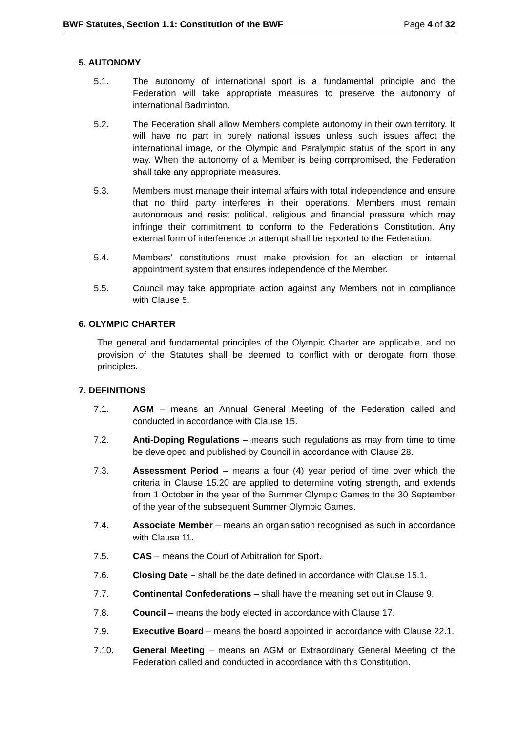BWF Statutes, Section 1.1: Constitution of the BWF Page 4 of 32
5. AUTONOMY
5.1. The autonomy of international sport is a fundamental principle and the Federation will take appropriate measures to preserve the autonomy of international Badminton.
5.2. The Federation shall allow Members complete autonomy in their own territory. It will have no part in purely national issues unless such issues affect the international image, or the Olympic and Paralympic status of the sport in any way. When the autonomy of a Member is being compromised, the Federation shall take any appropriate measures.
5.3. Members must manage their internal affairs with total independence and ensure that no third party interferes in their operations. Members must remain autonomous and resist political, religious and financial pressure which may infringe their commitment to conform to the Federation’s Constitution. Any external form of interference or attempt shall be reported to the Federation.
5.4. Members’ constitutions must make provision for an election or internal appointment system that ensures independence of the Member.
5.5. Council may take appropriate action against any Members not in compliance with Clause 5.
6. OLYMPIC CHARTER
The general and fundamental principles of the Olympic Charter are applicable, and no provision of the Statutes shall be deemed to conflict with or derogate from those principles.
7. DEFINITIONS
7.1. AGM – means an Annual General Meeting of the Federation called and conducted in accordance with Clause 15.
7.2. Anti-Doping Regulations – means such regulations as may from time to time be developed and published by Council in accordance with Clause 28.
7.3. Assessment Period – means a four (4) year period of time over which the criteria in Clause 15.20 are applied to determine voting strength, and extends from 1 October in the year of the Summer Olympic Games to the 30 September of the year of the subsequent Summer Olympic Games.
7.4. Associate Member – means an organisation recognised as such in accordance with Clause 11.
7.5. CAS – means the Court of Arbitration for Sport.
7.6. Closing Date – shall be the date defined in accordance with Clause 15.1.
7.7. Continental Confederations – shall have the meaning set out in Clause 9.
7.8. Council – means the body elected in accordance with Clause 17.
7.9. Executive Board – means the board appointed in accordance with Clause 22.1.
7.10. General Meeting – means an AGM or Extraordinary General Meeting of the Federation called and conducted in accordance with this Constitution.